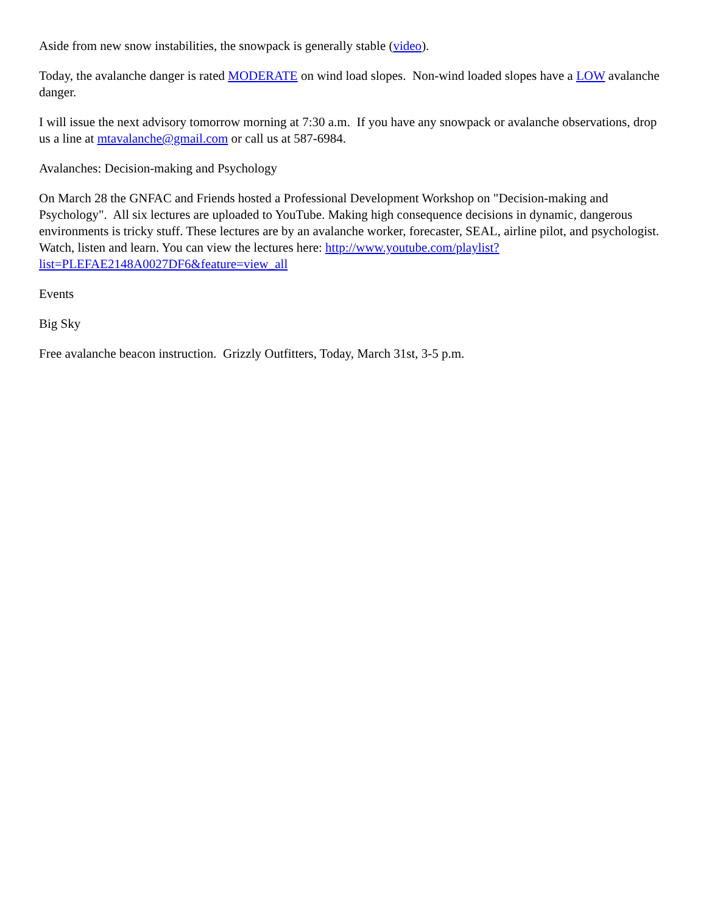Aside from new snow instabilities, the snowpack is generally stable (video).
Today, the avalanche danger is rated MODERATE on wind load slopes. Non-wind loaded slopes have a LOW avalanche danger.
I will issue the next advisory tomorrow morning at 7:30 a.m. If you have any snowpack or avalanche observations, drop us a line at mtavalanche@gmail.com or call us at 587-6984.
Avalanches: Decision-making and Psychology
On March 28 the GNFAC and Friends hosted a Professional Development Workshop on "Decision-making and Psychology". All six lectures are uploaded to YouTube. Making high consequence decisions in dynamic, dangerous environments is tricky stuff. These lectures are by an avalanche worker, forecaster, SEAL, airline pilot, and psychologist. Watch, listen and learn. You can view the lectures here: http://www.youtube.com/playlist?list=PLEFAE2148A0027DF6&feature=view_all
Events
Big Sky
Free avalanche beacon instruction. Grizzly Outfitters, Today, March 31st, 3-5 p.m.